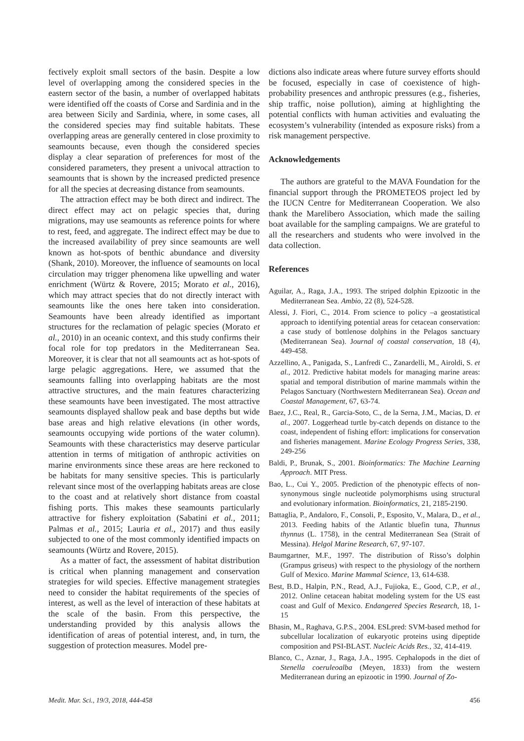fectively exploit small sectors of the basin. Despite a low level of overlapping among the considered species in the eastern sector of the basin, a number of overlapped habitats were identified off the coasts of Corse and Sardinia and in the area between Sicily and Sardinia, where, in some cases, all the considered species may find suitable habitats. These overlapping areas are generally centered in close proximity to seamounts because, even though the considered species display a clear separation of preferences for most of the considered parameters, they present a univocal attraction to seamounts that is shown by the increased predicted presence for all the species at decreasing distance from seamounts.
The attraction effect may be both direct and indirect. The direct effect may act on pelagic species that, during migrations, may use seamounts as reference points for where to rest, feed, and aggregate. The indirect effect may be due to the increased availability of prey since seamounts are well known as hot-spots of benthic abundance and diversity (Shank, 2010). Moreover, the influence of seamounts on local circulation may trigger phenomena like upwelling and water enrichment (Würtz & Rovere, 2015; Morato et al., 2016), which may attract species that do not directly interact with seamounts like the ones here taken into consideration. Seamounts have been already identified as important structures for the reclamation of pelagic species (Morato et al., 2010) in an oceanic context, and this study confirms their focal role for top predators in the Mediterranean Sea. Moreover, it is clear that not all seamounts act as hot-spots of large pelagic aggregations. Here, we assumed that the seamounts falling into overlapping habitats are the most attractive structures, and the main features characterizing these seamounts have been investigated. The most attractive seamounts displayed shallow peak and base depths but wide base areas and high relative elevations (in other words, seamounts occupying wide portions of the water column). Seamounts with these characteristics may deserve particular attention in terms of mitigation of anthropic activities on marine environments since these areas are here reckoned to be habitats for many sensitive species. This is particularly relevant since most of the overlapping habitats areas are close to the coast and at relatively short distance from coastal fishing ports. This makes these seamounts particularly attractive for fishery exploitation (Sabatini et al., 2011; Palmas et al., 2015; Lauria et al., 2017) and thus easily subjected to one of the most commonly identified impacts on seamounts (Würtz and Rovere, 2015).
As a matter of fact, the assessment of habitat distribution is critical when planning management and conservation strategies for wild species. Effective management strategies need to consider the habitat requirements of the species of interest, as well as the level of interaction of these habitats at the scale of the basin. From this perspective, the understanding provided by this analysis allows the identification of areas of potential interest, and, in turn, the suggestion of protection measures. Model pre-
dictions also indicate areas where future survey efforts should be focused, especially in case of coexistence of high-probability presences and anthropic pressures (e.g., fisheries, ship traffic, noise pollution), aiming at highlighting the potential conflicts with human activities and evaluating the ecosystem’s vulnerability (intended as exposure risks) from a risk management perspective.
Acknowledgements
The authors are grateful to the MAVA Foundation for the financial support through the PROMETEOS project led by the IUCN Centre for Mediterranean Cooperation. We also thank the Marelibero Association, which made the sailing boat available for the sampling campaigns. We are grateful to all the researchers and students who were involved in the data collection.
References
Aguilar, A., Raga, J.A., 1993. The striped dolphin Epizootic in the Mediterranean Sea. Ambio, 22 (8), 524-528.
Alessi, J. Fiori, C., 2014. From science to policy –a geostatistical approach to identifying potential areas for cetacean conservation: a case study of bottlenose dolphins in the Pelagos sanctuary (Mediterranean Sea). Journal of coastal conservation, 18 (4), 449-458.
Azzellino, A., Panigada, S., Lanfredi C., Zanardelli, M., Airoldi, S. et al., 2012. Predictive habitat models for managing marine areas: spatial and temporal distribution of marine mammals within the Pelagos Sanctuary (Northwestern Mediterranean Sea). Ocean and Coastal Management, 67, 63-74.
Baez, J.C., Real, R., Garcia-Soto, C., de la Serna, J.M., Macias, D. et al., 2007. Loggerhead turtle by-catch depends on distance to the coast, independent of fishing effort: implications for conservation and fisheries management. Marine Ecology Progress Series, 338, 249-256
Baldi, P., Brunak, S., 2001. Bioinformatics: The Machine Learning Approach. MIT Press.
Bao, L., Cui Y., 2005. Prediction of the phenotypic effects of non-synonymous single nucleotide polymorphisms using structural and evolutionary information. Bioinformatics, 21, 2185-2190.
Battaglia, P., Andaloro, F., Consoli, P., Esposito, V., Malara, D., et al., 2013. Feeding habits of the Atlantic bluefin tuna, Thunnus thynnus (L. 1758), in the central Mediterranean Sea (Strait of Messina). Helgol Marine Research, 67, 97-107.
Baumgartner, M.F., 1997. The distribution of Risso’s dolphin (Grampus griseus) with respect to the physiology of the northern Gulf of Mexico. Marine Mammal Science, 13, 614-638.
Best, B.D., Halpin, P.N., Read, A.J., Fujioka, E., Good, C.P., et al., 2012. Online cetacean habitat modeling system for the US east coast and Gulf of Mexico. Endangered Species Research, 18, 1-15
Bhasin, M., Raghava, G.P.S., 2004. ESLpred: SVM-based method for subcellular localization of eukaryotic proteins using dipeptide composition and PSI-BLAST. Nucleic Acids Res., 32, 414-419.
Blanco, C., Aznar, J., Raga, J.A., 1995. Cephalopods in the diet of Stenella coeruleoalba (Meyen, 1833) from the western Mediterranean during an epizootic in 1990. Journal of Zo-
Medit. Mar. Sci., 19/3, 2018, 444-458 456